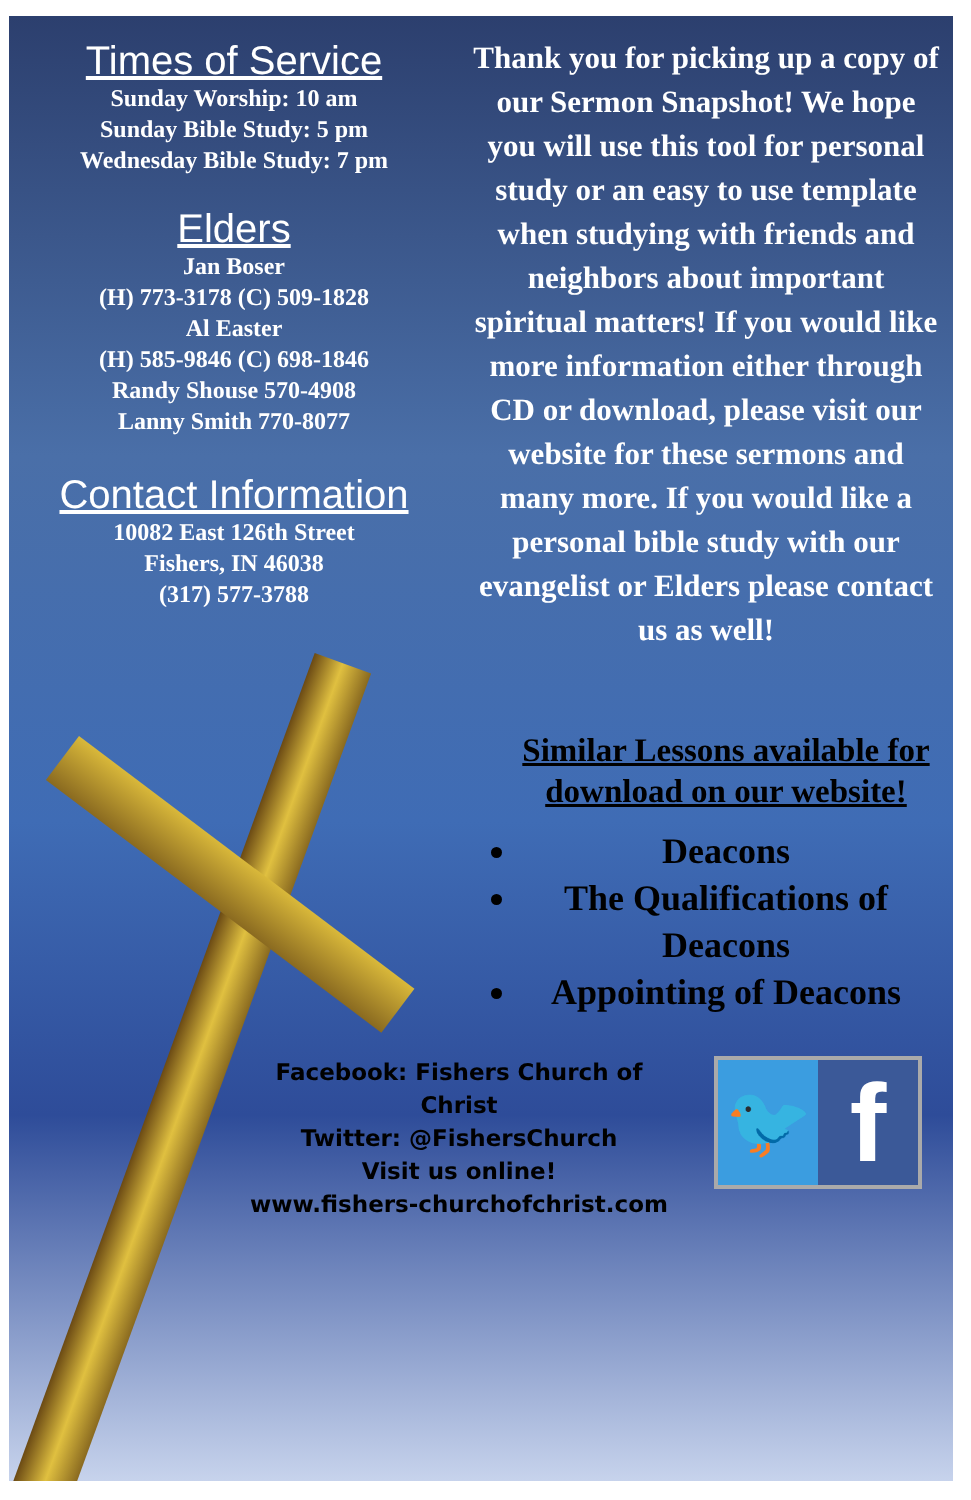Times of Service
Sunday Worship: 10 am
Sunday Bible Study: 5 pm
Wednesday Bible Study: 7 pm
Elders
Jan Boser
(H) 773-3178 (C) 509-1828
Al Easter
(H) 585-9846 (C) 698-1846
Randy Shouse 570-4908
Lanny Smith 770-8077
Contact Information
10082 East 126th Street
Fishers, IN 46038
(317) 577-3788
Thank you for picking up a copy of our Sermon Snapshot! We hope you will use this tool for personal study or an easy to use template when studying with friends and neighbors about important spiritual matters! If you would like more information either through CD or download, please visit our website for these sermons and many more. If you would like a personal bible study with our evangelist or Elders please contact us as well!
Similar Lessons available for download on our website!
Deacons
The Qualifications of Deacons
Appointing of Deacons
Facebook: Fishers Church of Christ
Twitter: @FishersChurch
Visit us online!
www.fishers-churchofchrist.com
🐦
f